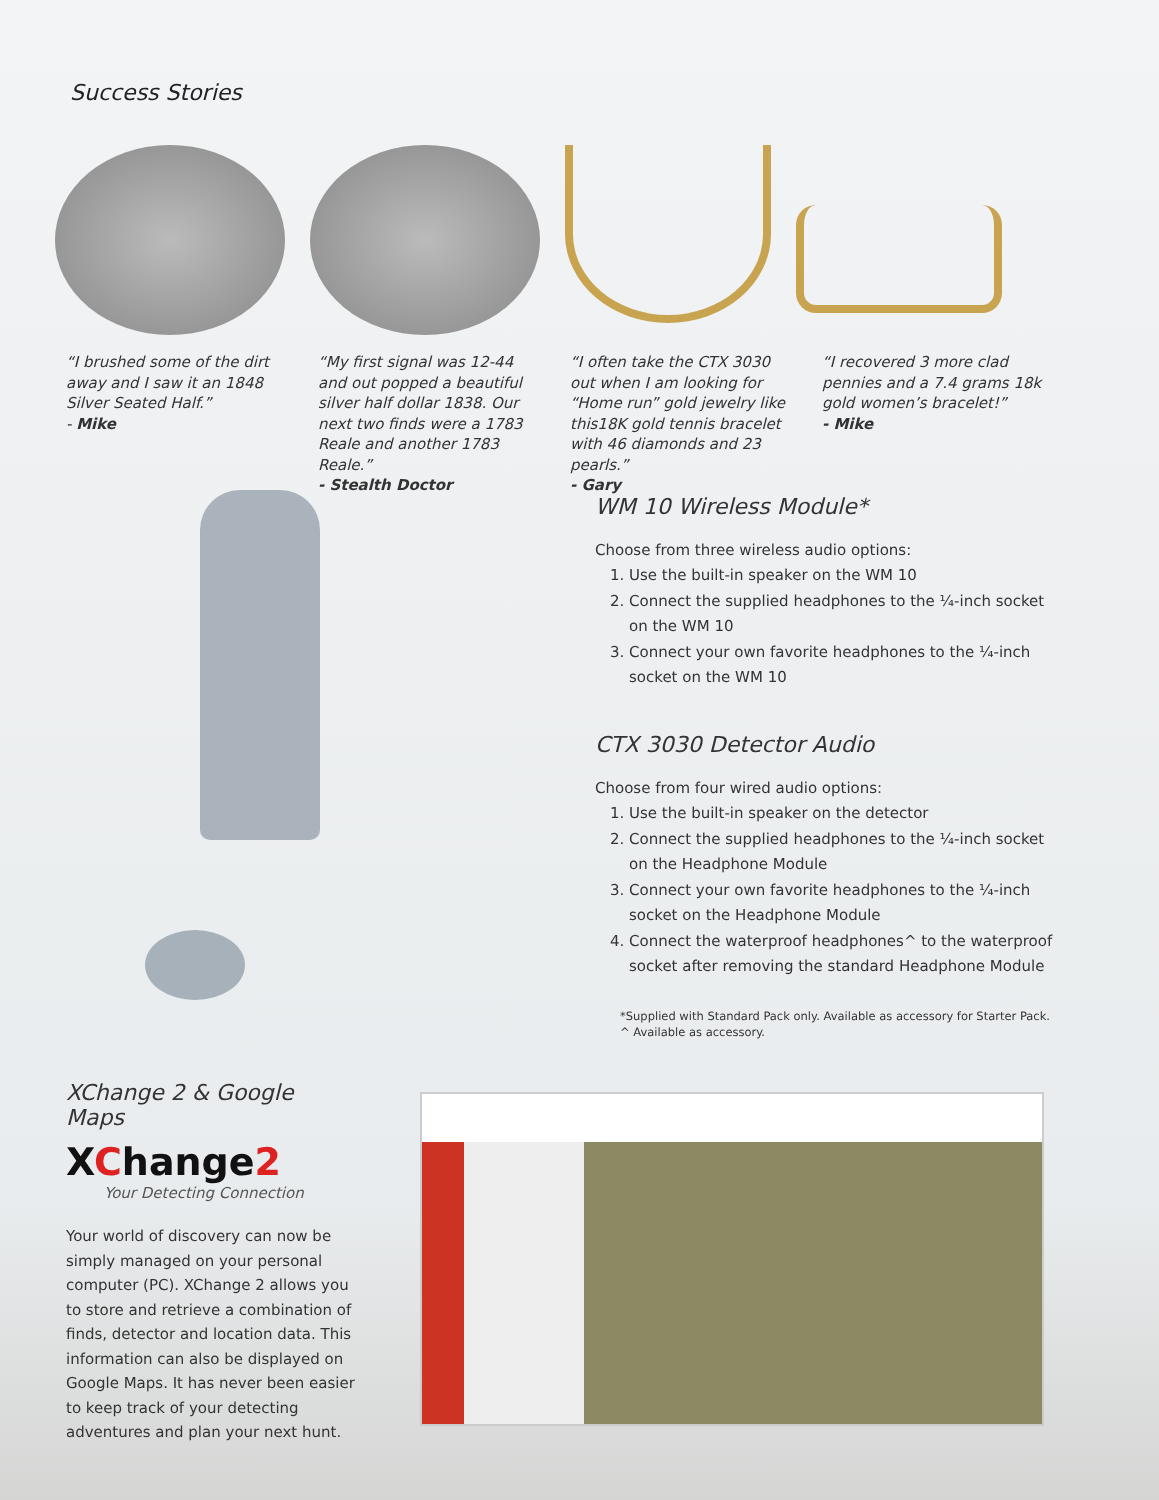Success Stories
“I brushed some of the dirt away and I saw it an 1848 Silver Seated Half.”
- Mike
“My first signal was 12-44 and out popped a beautiful silver half dollar 1838. Our next two finds were a 1783 Reale and another 1783 Reale.”
- Stealth Doctor
“I often take the CTX 3030 out when I am looking for “Home run” gold jewelry like this18K gold tennis bracelet with 46 diamonds and 23 pearls.”
- Gary
“I recovered 3 more clad pennies and a 7.4 grams 18k gold women’s bracelet!”
- Mike
WM 10 Wireless Module*
Choose from three wireless audio options:
1. Use the built-in speaker on the WM 10
2. Connect the supplied headphones to the ¼-inch socket on the WM 10
3. Connect your own favorite headphones to the ¼-inch socket on the WM 10
CTX 3030 Detector Audio
Choose from four wired audio options:
1. Use the built-in speaker on the detector
2. Connect the supplied headphones to the ¼-inch socket on the Headphone Module
3. Connect your own favorite headphones to the ¼-inch socket on the Headphone Module
4. Connect the waterproof headphones^ to the waterproof socket after removing the standard Headphone Module
*Supplied with Standard Pack only. Available as accessory for Starter Pack.
^ Available as accessory.
XChange 2 & Google Maps
XChange2
Your Detecting Connection
Your world of discovery can now be simply managed on your personal computer (PC). XChange 2 allows you to store and retrieve a combination of finds, detector and location data. This information can also be displayed on Google Maps. It has never been easier to keep track of your detecting adventures and plan your next hunt.